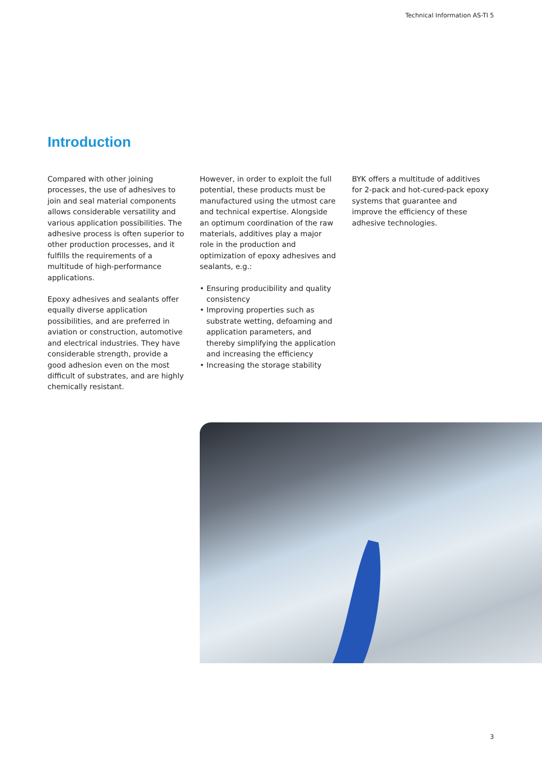Technical Information AS-TI 5
Introduction
Compared with other joining processes, the use of adhesives to join and seal material components allows considerable versatility and various application possibilities. The adhesive process is often superior to other production processes, and it fulfills the requirements of a multitude of high-performance applications.
Epoxy adhesives and sealants offer equally diverse application possibilities, and are preferred in aviation or construction, automotive and electrical industries. They have considerable strength, provide a good adhesion even on the most difficult of substrates, and are highly chemically resistant.
However, in order to exploit the full potential, these products must be manufactured using the utmost care and technical expertise. Alongside an optimum coordination of the raw materials, additives play a major role in the production and optimization of epoxy adhesives and sealants, e.g.:
• Ensuring producibility and quality consistency
• Improving properties such as substrate wetting, defoaming and application parameters, and thereby simplifying the application and increasing the efficiency
• Increasing the storage stability
BYK offers a multitude of additives for 2-pack and hot-cured-pack epoxy systems that guarantee and improve the efficiency of these adhesive technologies.
3